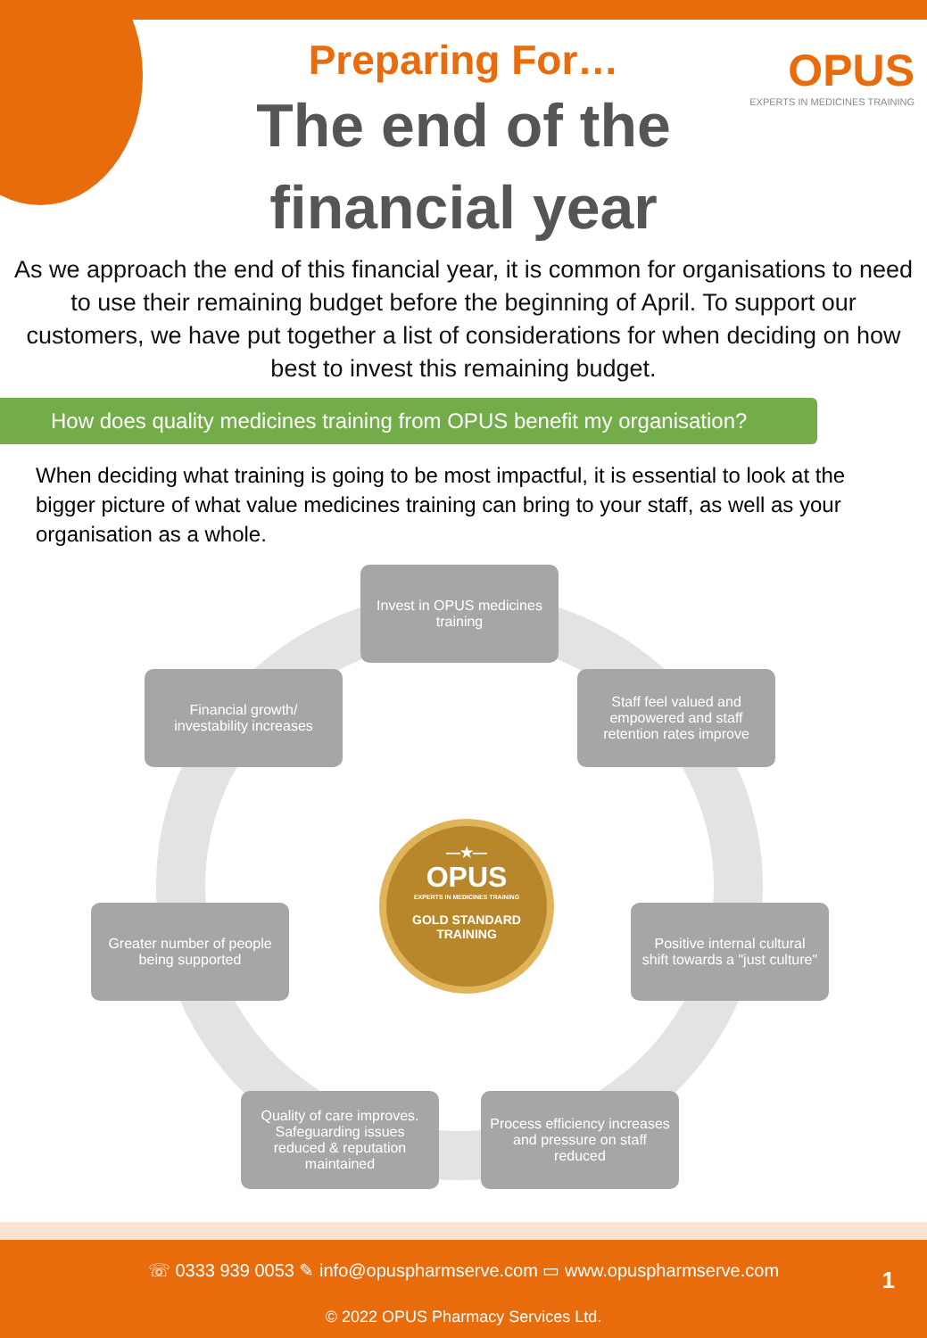Preparing For…
The end of the
financial year
OPUS
EXPERTS IN MEDICINES TRAINING
As we approach the end of this financial year, it is common for organisations to need to use their remaining budget before the beginning of April. To support our customers, we have put together a list of considerations for when deciding on how best to invest this remaining budget.
How does quality medicines training from OPUS benefit my organisation?
When deciding what training is going to be most impactful, it is essential to look at the bigger picture of what value medicines training can bring to your staff, as well as your organisation as a whole.
Invest in OPUS medicines training
Staff feel valued and empowered and staff retention rates improve
Positive internal cultural shift towards a "just culture"
Process efficiency increases and pressure on staff reduced
Quality of care improves. Safeguarding issues reduced & reputation maintained
Greater number of people being supported
Financial growth/ investability increases
—★—
OPUS
EXPERTS IN MEDICINES TRAINING
GOLD STANDARD
TRAINING
☏ 0333 939 0053 ✎ info@opuspharmserve.com ▭ www.opuspharmserve.com
1
© 2022 OPUS Pharmacy Services Ltd.